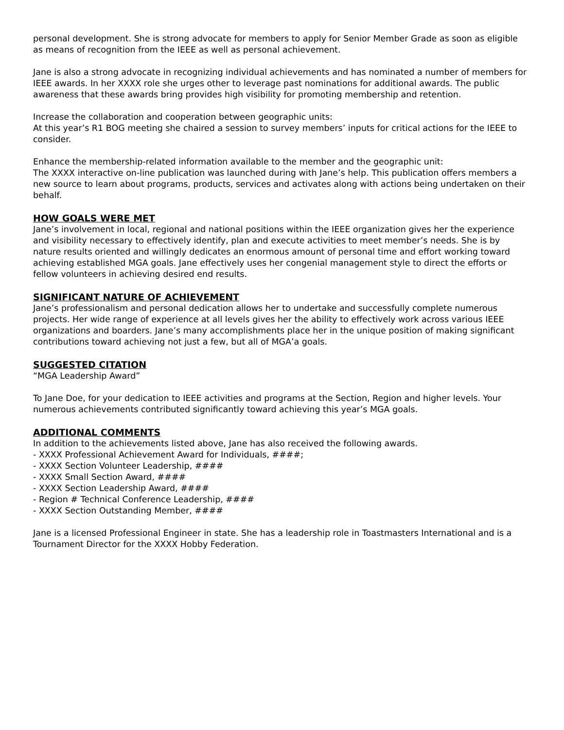personal development. She is strong advocate for members to apply for Senior Member Grade as soon as eligible as means of recognition from the IEEE as well as personal achievement.
Jane is also a strong advocate in recognizing individual achievements and has nominated a number of members for IEEE awards. In her XXXX role she urges other to leverage past nominations for additional awards. The public awareness that these awards bring provides high visibility for promoting membership and retention.
Increase the collaboration and cooperation between geographic units:
At this year’s R1 BOG meeting she chaired a session to survey members’ inputs for critical actions for the IEEE to consider.
Enhance the membership-related information available to the member and the geographic unit:
The XXXX interactive on-line publication was launched during with Jane’s help. This publication offers members a new source to learn about programs, products, services and activates along with actions being undertaken on their behalf.
HOW GOALS WERE MET
Jane’s involvement in local, regional and national positions within the IEEE organization gives her the experience and visibility necessary to effectively identify, plan and execute activities to meet member’s needs. She is by nature results oriented and willingly dedicates an enormous amount of personal time and effort working toward achieving established MGA goals. Jane effectively uses her congenial management style to direct the efforts or fellow volunteers in achieving desired end results.
SIGNIFICANT NATURE OF ACHIEVEMENT
Jane’s professionalism and personal dedication allows her to undertake and successfully complete numerous projects. Her wide range of experience at all levels gives her the ability to effectively work across various IEEE organizations and boarders. Jane’s many accomplishments place her in the unique position of making significant contributions toward achieving not just a few, but all of MGA’a goals.
SUGGESTED CITATION
“MGA Leadership Award”
To Jane Doe, for your dedication to IEEE activities and programs at the Section, Region and higher levels. Your numerous achievements contributed significantly toward achieving this year’s MGA goals.
ADDITIONAL COMMENTS
In addition to the achievements listed above, Jane has also received the following awards.
- XXXX Professional Achievement Award for Individuals, ####;
- XXXX Section Volunteer Leadership, ####
- XXXX Small Section Award, ####
- XXXX Section Leadership Award, ####
- Region # Technical Conference Leadership, ####
- XXXX Section Outstanding Member, ####
Jane is a licensed Professional Engineer in state. She has a leadership role in Toastmasters International and is a Tournament Director for the XXXX Hobby Federation.